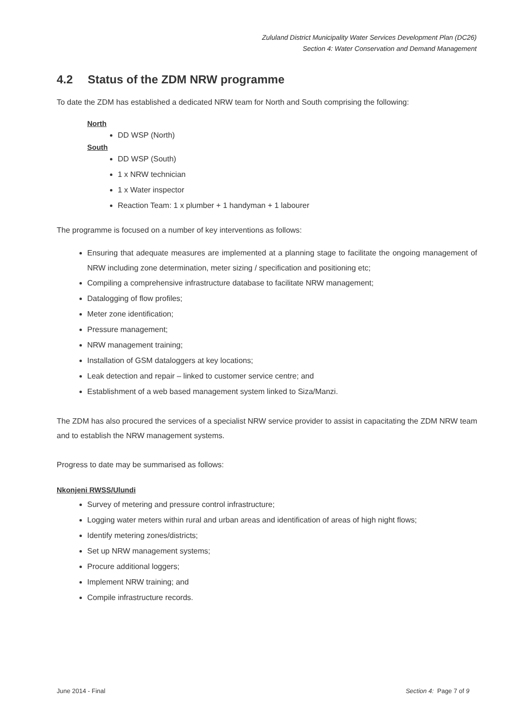Zululand District Municipality Water Services Development Plan (DC26)
Section 4: Water Conservation and Demand Management
4.2 Status of the ZDM NRW programme
To date the ZDM has established a dedicated NRW team for North and South comprising the following:
North
DD WSP (North)
South
DD WSP (South)
1 x NRW technician
1 x Water inspector
Reaction Team: 1 x plumber + 1 handyman + 1 labourer
The programme is focused on a number of key interventions as follows:
Ensuring that adequate measures are implemented at a planning stage to facilitate the ongoing management of NRW including zone determination, meter sizing / specification and positioning etc;
Compiling a comprehensive infrastructure database to facilitate NRW management;
Datalogging of flow profiles;
Meter zone identification;
Pressure management;
NRW management training;
Installation of GSM dataloggers at key locations;
Leak detection and repair – linked to customer service centre; and
Establishment of a web based management system linked to Siza/Manzi.
The ZDM has also procured the services of a specialist NRW service provider to assist in capacitating the ZDM NRW team and to establish the NRW management systems.
Progress to date may be summarised as follows:
Nkonjeni RWSS/Ulundi
Survey of metering and pressure control infrastructure;
Logging water meters within rural and urban areas and identification of areas of high night flows;
Identify metering zones/districts;
Set up NRW management systems;
Procure additional loggers;
Implement NRW training; and
Compile infrastructure records.
June 2014 - Final Section 4: Page 7 of 9